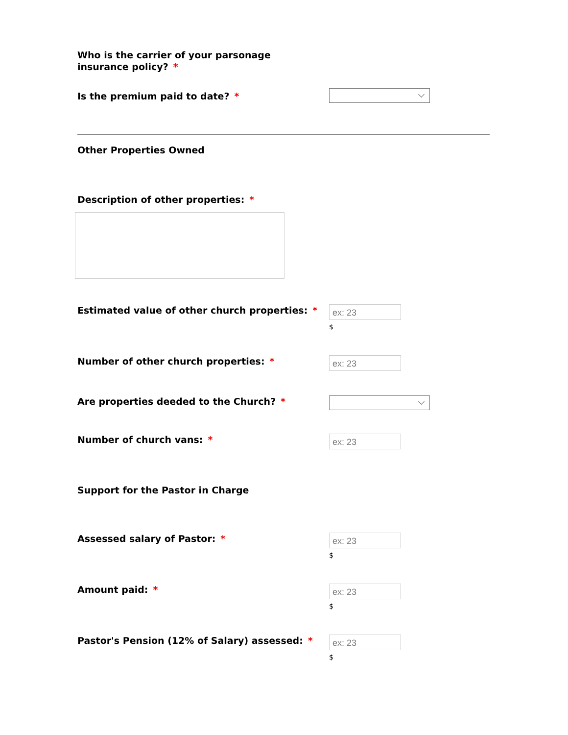Who is the carrier of your parsonage insurance policy? *
Is the premium paid to date? *
Other Properties Owned
Description of other properties: *
Estimated value of other church properties: *
ex: 23
$
Number of other church properties: *
ex: 23
Are properties deeded to the Church? *
Number of church vans: *
ex: 23
Support for the Pastor in Charge
Assessed salary of Pastor: *
ex: 23
$
Amount paid: *
ex: 23
$
Pastor's Pension (12% of Salary) assessed: *
ex: 23
$